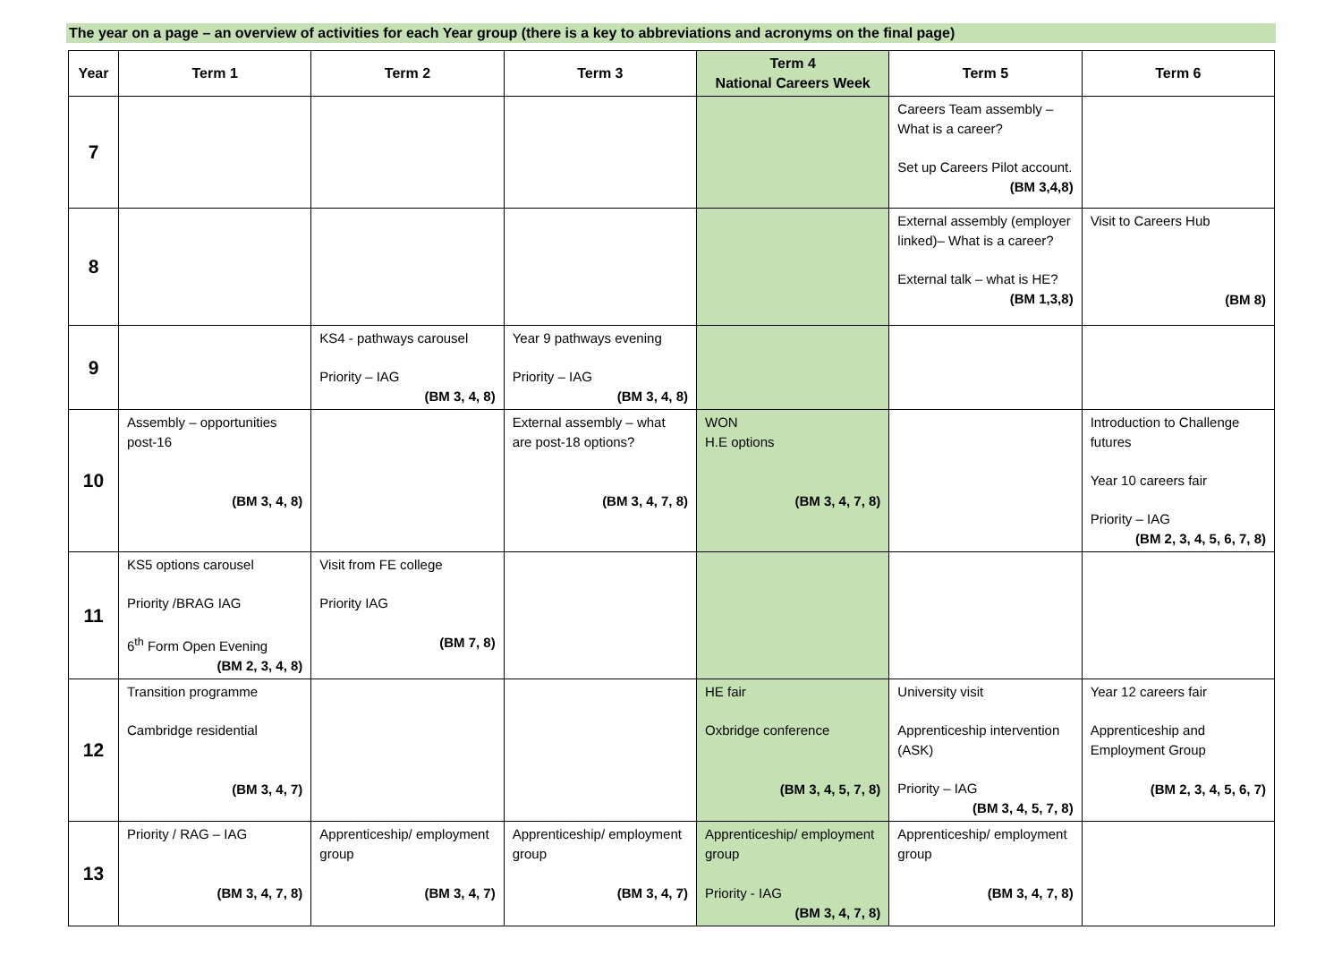The year on a page – an overview of activities for each Year group (there is a key to abbreviations and acronyms on the final page)
| Year | Term 1 | Term 2 | Term 3 | Term 4 National Careers Week | Term 5 | Term 6 |
| --- | --- | --- | --- | --- | --- | --- |
| 7 | | | | | Careers Team assembly – What is a career? Set up Careers Pilot account. (BM 3,4,8) | |
| 8 | | | | | External assembly (employer linked)– What is a career? External talk – what is HE? (BM 1,3,8) | Visit to Careers Hub (BM 8) |
| 9 | | KS4 - pathways carousel Priority – IAG (BM 3, 4, 8) | Year 9 pathways evening Priority – IAG (BM 3, 4, 8) | | | |
| 10 | Assembly – opportunities post-16 (BM 3, 4, 8) | | External assembly – what are post-18 options? (BM 3, 4, 7, 8) | WON H.E options (BM 3, 4, 7, 8) | | Introduction to Challenge futures Year 10 careers fair Priority – IAG (BM 2, 3, 4, 5, 6, 7, 8) |
| 11 | KS5 options carousel Priority /BRAG IAG 6<sup>th</sup> Form Open Evening (BM 2, 3, 4, 8) | Visit from FE college Priority IAG (BM 7, 8) | | | | |
| 12 | Transition programme Cambridge residential (BM 3, 4, 7) | | | HE fair Oxbridge conference (BM 3, 4, 5, 7, 8) | University visit Apprenticeship intervention (ASK) Priority – IAG (BM 3, 4, 5, 7, 8) | Year 12 careers fair Apprenticeship and Employment Group (BM 2, 3, 4, 5, 6, 7) |
| 13 | Priority / RAG – IAG (BM 3, 4, 7, 8) | Apprenticeship/ employment group (BM 3, 4, 7) | Apprenticeship/ employment group (BM 3, 4, 7) | Apprenticeship/ employment group Priority - IAG (BM 3, 4, 7, 8) | Apprenticeship/ employment group (BM 3, 4, 7, 8) | |